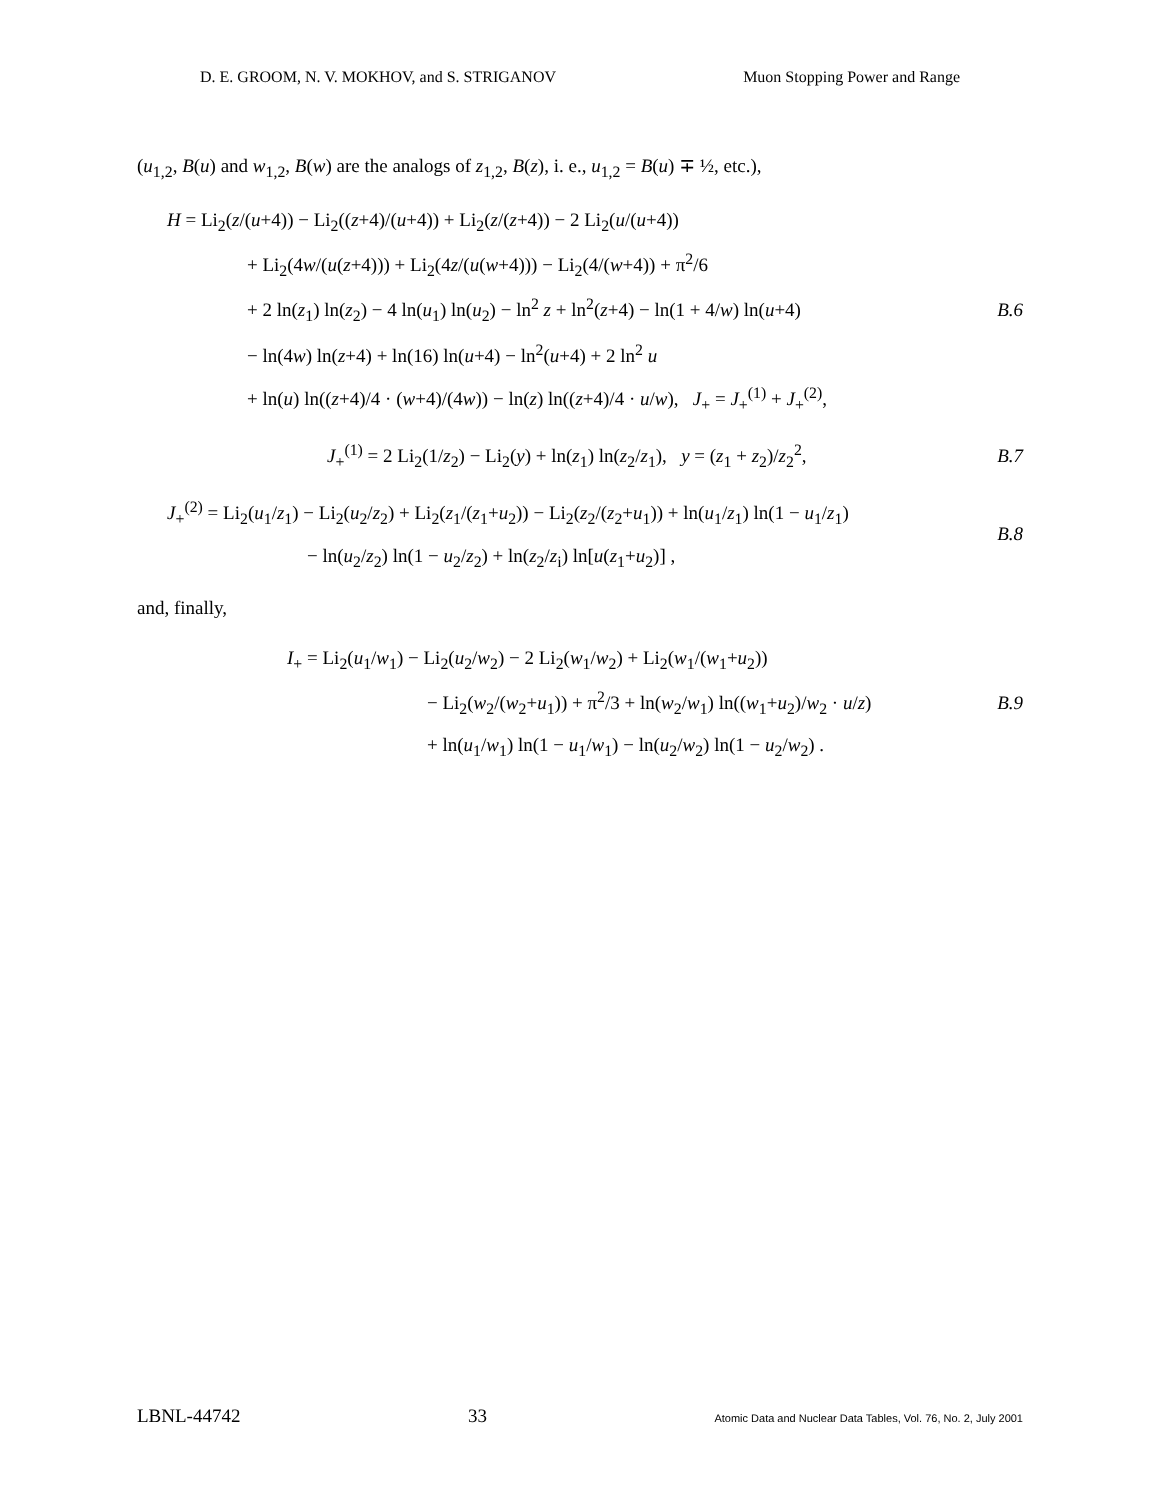D. E. GROOM, N. V. MOKHOV, and S. STRIGANOV Muon Stopping Power and Range
(u<sub>1,2</sub>, B(u) and w<sub>1,2</sub>, B(w) are the analogs of z<sub>1,2</sub>, B(z), i. e., u<sub>1,2</sub> = B(u) ∓ ½, etc.),
H = Li<sub>2</sub>(z/(u+4)) − Li<sub>2</sub>((z+4)/(u+4)) + Li<sub>2</sub>(z/(z+4)) − 2 Li<sub>2</sub>(u/(u+4))
+ Li<sub>2</sub>(4w/(u(z+4))) + Li<sub>2</sub>(4z/(u(w+4))) − Li<sub>2</sub>(4/(w+4)) + π<sup>2</sup>/6
+ 2 ln(z<sub>1</sub>) ln(z<sub>2</sub>) − 4 ln(u<sub>1</sub>) ln(u<sub>2</sub>) − ln<sup>2</sup> z + ln<sup>2</sup>(z+4) − ln(1 + 4/w) ln(u+4)
− ln(4w) ln(z+4) + ln(16) ln(u+4) − ln<sup>2</sup>(u+4) + 2 ln<sup>2</sup> u
+ ln(u) ln((z+4)/4 · (w+4)/(4w)) − ln(z) ln((z+4)/4 · u/w), J<sub>+</sub> = J<sub>+</sub><sup>(1)</sup> + J<sub>+</sub><sup>(2)</sup>,
B.6
J<sub>+</sub><sup>(1)</sup> = 2 Li<sub>2</sub>(1/z<sub>2</sub>) − Li<sub>2</sub>(y) + ln(z<sub>1</sub>) ln(z<sub>2</sub>/z<sub>1</sub>), y = (z<sub>1</sub> + z<sub>2</sub>)/z<sub>2</sub><sup>2</sup>,
B.7
J<sub>+</sub><sup>(2)</sup> = Li<sub>2</sub>(u<sub>1</sub>/z<sub>1</sub>) − Li<sub>2</sub>(u<sub>2</sub>/z<sub>2</sub>) + Li<sub>2</sub>(z<sub>1</sub>/(z<sub>1</sub>+u<sub>2</sub>)) − Li<sub>2</sub>(z<sub>2</sub>/(z<sub>2</sub>+u<sub>1</sub>)) + ln(u<sub>1</sub>/z<sub>1</sub>) ln(1 − u<sub>1</sub>/z<sub>1</sub>)
− ln(u<sub>2</sub>/z<sub>2</sub>) ln(1 − u<sub>2</sub>/z<sub>2</sub>) + ln(z<sub>2</sub>/z<sub>i</sub>) ln[u(z<sub>1</sub>+u<sub>2</sub>)] ,
B.8
and, finally,
I<sub>+</sub> = Li<sub>2</sub>(u<sub>1</sub>/w<sub>1</sub>) − Li<sub>2</sub>(u<sub>2</sub>/w<sub>2</sub>) − 2 Li<sub>2</sub>(w<sub>1</sub>/w<sub>2</sub>) + Li<sub>2</sub>(w<sub>1</sub>/(w<sub>1</sub>+u<sub>2</sub>))
− Li<sub>2</sub>(w<sub>2</sub>/(w<sub>2</sub>+u<sub>1</sub>)) + π<sup>2</sup>/3 + ln(w<sub>2</sub>/w<sub>1</sub>) ln((w<sub>1</sub>+u<sub>2</sub>)/w<sub>2</sub> · u/z)
+ ln(u<sub>1</sub>/w<sub>1</sub>) ln(1 − u<sub>1</sub>/w<sub>1</sub>) − ln(u<sub>2</sub>/w<sub>2</sub>) ln(1 − u<sub>2</sub>/w<sub>2</sub>) .
B.9
LBNL-44742 33 Atomic Data and Nuclear Data Tables, Vol. 76, No. 2, July 2001